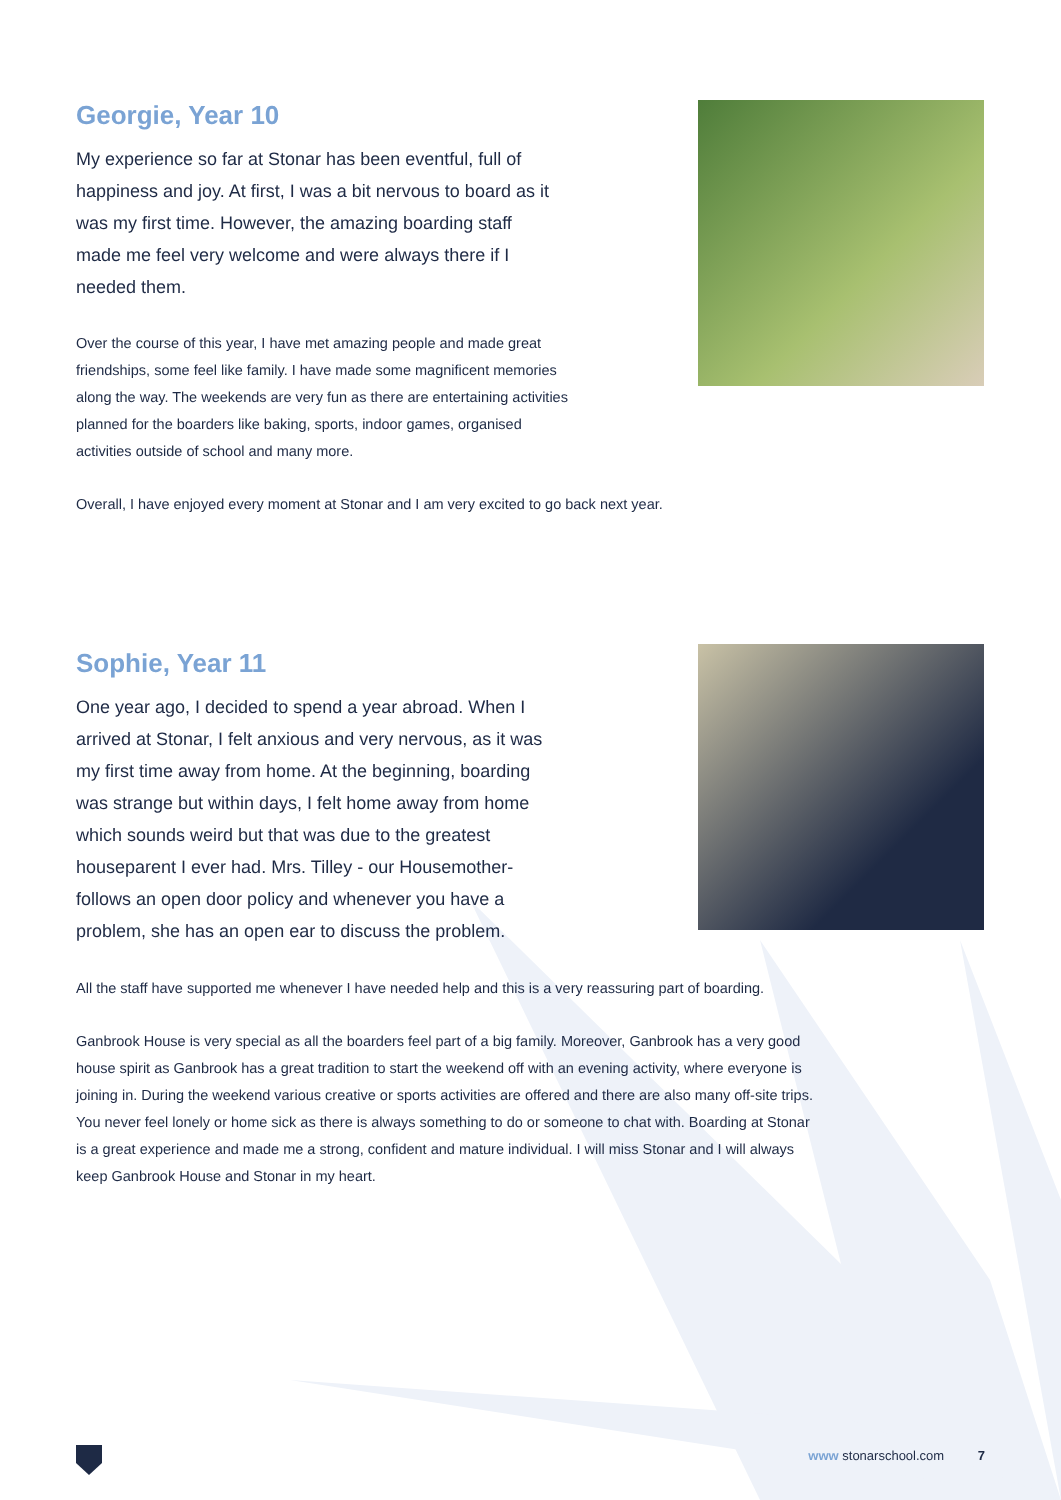Georgie, Year 10
My experience so far at Stonar has been eventful, full of happiness and joy. At first, I was a bit nervous to board as it was my first time. However, the amazing boarding staff made me feel very welcome and were always there if I needed them.
Over the course of this year, I have met amazing people and made great friendships, some feel like family. I have made some magnificent memories along the way. The weekends are very fun as there are entertaining activities planned for the boarders like baking, sports, indoor games, organised activities outside of school and many more.
Overall, I have enjoyed every moment at Stonar and I am very excited to go back next year.
Sophie, Year 11
One year ago, I decided to spend a year abroad. When I arrived at Stonar, I felt anxious and very nervous, as it was my first time away from home. At the beginning, boarding was strange but within days, I felt home away from home which sounds weird but that was due to the greatest houseparent I ever had. Mrs. Tilley - our Housemother- follows an open door policy and whenever you have a problem, she has an open ear to discuss the problem.
All the staff have supported me whenever I have needed help and this is a very reassuring part of boarding.
Ganbrook House is very special as all the boarders feel part of a big family. Moreover, Ganbrook has a very good house spirit as Ganbrook has a great tradition to start the weekend off with an evening activity, where everyone is joining in. During the weekend various creative or sports activities are offered and there are also many off-site trips. You never feel lonely or home sick as there is always something to do or someone to chat with. Boarding at Stonar is a great experience and made me a strong, confident and mature individual. I will miss Stonar and I will always keep Ganbrook House and Stonar in my heart.
www stonarschool.com 7